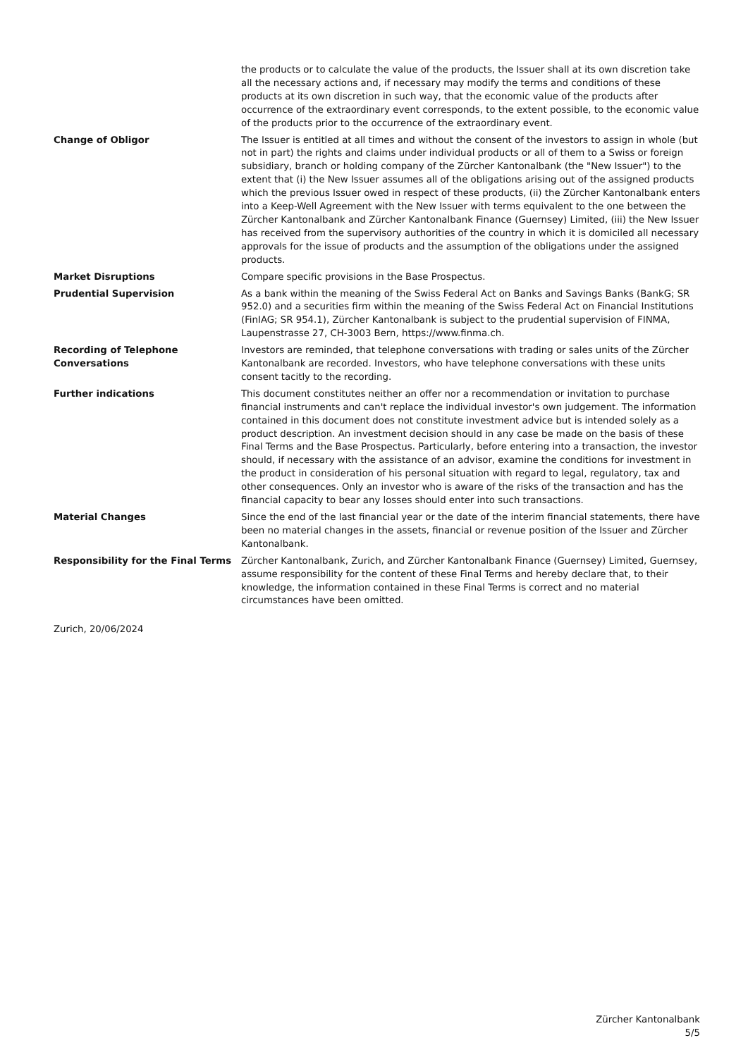the products or to calculate the value of the products, the Issuer shall at its own discretion take all the necessary actions and, if necessary may modify the terms and conditions of these products at its own discretion in such way, that the economic value of the products after occurrence of the extraordinary event corresponds, to the extent possible, to the economic value of the products prior to the occurrence of the extraordinary event.
Change of Obligor The Issuer is entitled at all times and without the consent of the investors to assign in whole (but not in part) the rights and claims under individual products or all of them to a Swiss or foreign subsidiary, branch or holding company of the Zürcher Kantonalbank (the "New Issuer") to the extent that (i) the New Issuer assumes all of the obligations arising out of the assigned products which the previous Issuer owed in respect of these products, (ii) the Zürcher Kantonalbank enters into a Keep-Well Agreement with the New Issuer with terms equivalent to the one between the Zürcher Kantonalbank and Zürcher Kantonalbank Finance (Guernsey) Limited, (iii) the New Issuer has received from the supervisory authorities of the country in which it is domiciled all necessary approvals for the issue of products and the assumption of the obligations under the assigned products.
Market Disruptions Compare specific provisions in the Base Prospectus.
Prudential Supervision As a bank within the meaning of the Swiss Federal Act on Banks and Savings Banks (BankG; SR 952.0) and a securities firm within the meaning of the Swiss Federal Act on Financial Institutions (FinIAG; SR 954.1), Zürcher Kantonalbank is subject to the prudential supervision of FINMA, Laupenstrasse 27, CH-3003 Bern, https://www.finma.ch.
Recording of Telephone Conversations
Investors are reminded, that telephone conversations with trading or sales units of the Zürcher Kantonalbank are recorded. Investors, who have telephone conversations with these units consent tacitly to the recording.
Further indications This document constitutes neither an offer nor a recommendation or invitation to purchase financial instruments and can't replace the individual investor's own judgement. The information contained in this document does not constitute investment advice but is intended solely as a product description. An investment decision should in any case be made on the basis of these Final Terms and the Base Prospectus. Particularly, before entering into a transaction, the investor should, if necessary with the assistance of an advisor, examine the conditions for investment in the product in consideration of his personal situation with regard to legal, regulatory, tax and other consequences. Only an investor who is aware of the risks of the transaction and has the financial capacity to bear any losses should enter into such transactions.
Material Changes Since the end of the last financial year or the date of the interim financial statements, there have been no material changes in the assets, financial or revenue position of the Issuer and Zürcher Kantonalbank.
Responsibility for the Final Terms
Zürcher Kantonalbank, Zurich, and Zürcher Kantonalbank Finance (Guernsey) Limited, Guernsey, assume responsibility for the content of these Final Terms and hereby declare that, to their knowledge, the information contained in these Final Terms is correct and no material circumstances have been omitted.
Zurich, 20/06/2024
Zürcher Kantonalbank
5/5